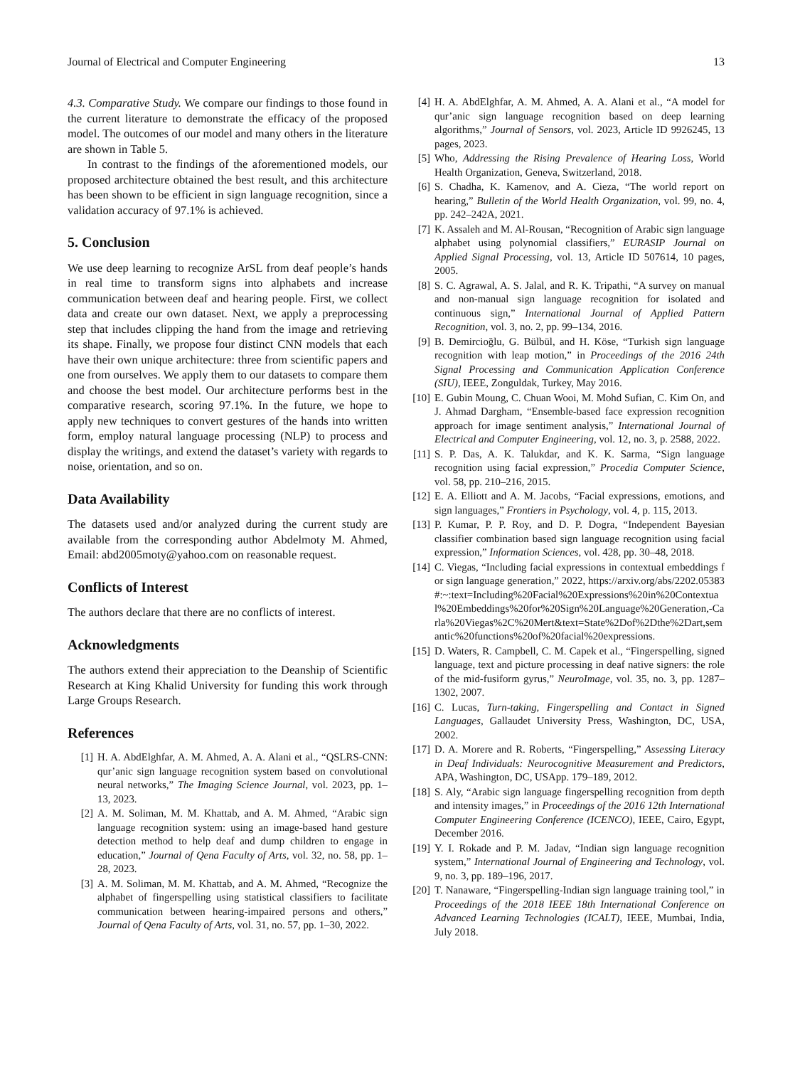Journal of Electrical and Computer Engineering 13
4.3. Comparative Study. We compare our findings to those found in the current literature to demonstrate the efficacy of the proposed model. The outcomes of our model and many others in the literature are shown in Table 5.
In contrast to the findings of the aforementioned models, our proposed architecture obtained the best result, and this architecture has been shown to be efficient in sign language recognition, since a validation accuracy of 97.1% is achieved.
5. Conclusion
We use deep learning to recognize ArSL from deaf people’s hands in real time to transform signs into alphabets and increase communication between deaf and hearing people. First, we collect data and create our own dataset. Next, we apply a preprocessing step that includes clipping the hand from the image and retrieving its shape. Finally, we propose four distinct CNN models that each have their own unique architecture: three from scientific papers and one from ourselves. We apply them to our datasets to compare them and choose the best model. Our architecture performs best in the comparative research, scoring 97.1%. In the future, we hope to apply new techniques to convert gestures of the hands into written form, employ natural language processing (NLP) to process and display the writings, and extend the dataset’s variety with regards to noise, orientation, and so on.
Data Availability
The datasets used and/or analyzed during the current study are available from the corresponding author Abdelmoty M. Ahmed, Email: abd2005moty@yahoo.com on reasonable request.
Conflicts of Interest
The authors declare that there are no conflicts of interest.
Acknowledgments
The authors extend their appreciation to the Deanship of Scientific Research at King Khalid University for funding this work through Large Groups Research.
References
[1] H. A. AbdElghfar, A. M. Ahmed, A. A. Alani et al., “QSLRS-CNN: qur’anic sign language recognition system based on convolutional neural networks,” The Imaging Science Journal, vol. 2023, pp. 1–13, 2023.
[2] A. M. Soliman, M. M. Khattab, and A. M. Ahmed, “Arabic sign language recognition system: using an image-based hand gesture detection method to help deaf and dump children to engage in education,” Journal of Qena Faculty of Arts, vol. 32, no. 58, pp. 1–28, 2023.
[3] A. M. Soliman, M. M. Khattab, and A. M. Ahmed, “Recognize the alphabet of fingerspelling using statistical classifiers to facilitate communication between hearing-impaired persons and others,” Journal of Qena Faculty of Arts, vol. 31, no. 57, pp. 1–30, 2022.
[4] H. A. AbdElghfar, A. M. Ahmed, A. A. Alani et al., “A model for qur’anic sign language recognition based on deep learning algorithms,” Journal of Sensors, vol. 2023, Article ID 9926245, 13 pages, 2023.
[5] Who, Addressing the Rising Prevalence of Hearing Loss, World Health Organization, Geneva, Switzerland, 2018.
[6] S. Chadha, K. Kamenov, and A. Cieza, “The world report on hearing,” Bulletin of the World Health Organization, vol. 99, no. 4, pp. 242–242A, 2021.
[7] K. Assaleh and M. Al-Rousan, “Recognition of Arabic sign language alphabet using polynomial classifiers,” EURASIP Journal on Applied Signal Processing, vol. 13, Article ID 507614, 10 pages, 2005.
[8] S. C. Agrawal, A. S. Jalal, and R. K. Tripathi, “A survey on manual and non-manual sign language recognition for isolated and continuous sign,” International Journal of Applied Pattern Recognition, vol. 3, no. 2, pp. 99–134, 2016.
[9] B. Demircioğlu, G. Bülbül, and H. Köse, “Turkish sign language recognition with leap motion,” in Proceedings of the 2016 24th Signal Processing and Communication Application Conference (SIU), IEEE, Zonguldak, Turkey, May 2016.
[10] E. Gubin Moung, C. Chuan Wooi, M. Mohd Sufian, C. Kim On, and J. Ahmad Dargham, “Ensemble-based face expression recognition approach for image sentiment analysis,” International Journal of Electrical and Computer Engineering, vol. 12, no. 3, p. 2588, 2022.
[11] S. P. Das, A. K. Talukdar, and K. K. Sarma, “Sign language recognition using facial expression,” Procedia Computer Science, vol. 58, pp. 210–216, 2015.
[12] E. A. Elliott and A. M. Jacobs, “Facial expressions, emotions, and sign languages,” Frontiers in Psychology, vol. 4, p. 115, 2013.
[13] P. Kumar, P. P. Roy, and D. P. Dogra, “Independent Bayesian classifier combination based sign language recognition using facial expression,” Information Sciences, vol. 428, pp. 30–48, 2018.
[14] C. Viegas, “Including facial expressions in contextual embeddings for sign language generation,” 2022, https://arxiv.org/abs/2202.05383#:~:text=Including%20Facial%20Expressions%20in%20Contextual%20Embeddings%20for%20Sign%20Language%20Generation,-Carla%20Viegas%2C%20Mert&text=State%2Dof%2Dthe%2Dart,semantic%20functions%20of%20facial%20expressions.
[15] D. Waters, R. Campbell, C. M. Capek et al., “Fingerspelling, signed language, text and picture processing in deaf native signers: the role of the mid-fusiform gyrus,” NeuroImage, vol. 35, no. 3, pp. 1287–1302, 2007.
[16] C. Lucas, Turn-taking, Fingerspelling and Contact in Signed Languages, Gallaudet University Press, Washington, DC, USA, 2002.
[17] D. A. Morere and R. Roberts, “Fingerspelling,” Assessing Literacy in Deaf Individuals: Neurocognitive Measurement and Predictors, APA, Washington, DC, USApp. 179–189, 2012.
[18] S. Aly, “Arabic sign language fingerspelling recognition from depth and intensity images,” in Proceedings of the 2016 12th International Computer Engineering Conference (ICENCO), IEEE, Cairo, Egypt, December 2016.
[19] Y. I. Rokade and P. M. Jadav, “Indian sign language recognition system,” International Journal of Engineering and Technology, vol. 9, no. 3, pp. 189–196, 2017.
[20] T. Nanaware, “Fingerspelling-Indian sign language training tool,” in Proceedings of the 2018 IEEE 18th International Conference on Advanced Learning Technologies (ICALT), IEEE, Mumbai, India, July 2018.